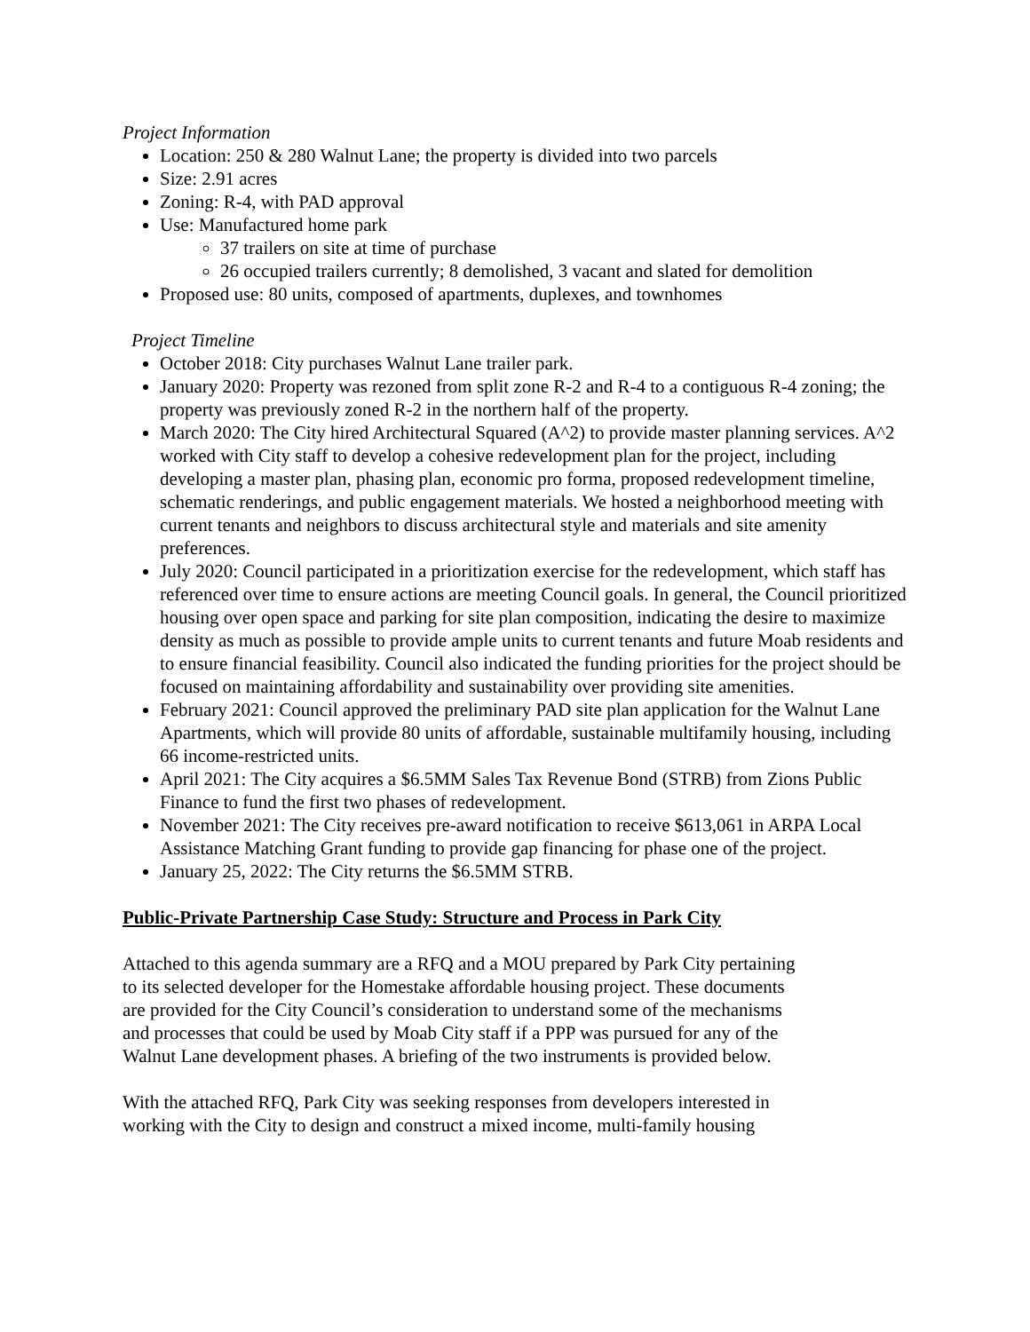Project Information
Location: 250 & 280 Walnut Lane; the property is divided into two parcels
Size: 2.91 acres
Zoning: R-4, with PAD approval
Use: Manufactured home park
37 trailers on site at time of purchase
26 occupied trailers currently; 8 demolished, 3 vacant and slated for demolition
Proposed use: 80 units, composed of apartments, duplexes, and townhomes
Project Timeline
October 2018: City purchases Walnut Lane trailer park.
January 2020: Property was rezoned from split zone R-2 and R-4 to a contiguous R-4 zoning; the property was previously zoned R-2 in the northern half of the property.
March 2020: The City hired Architectural Squared (A^2) to provide master planning services. A^2 worked with City staff to develop a cohesive redevelopment plan for the project, including developing a master plan, phasing plan, economic pro forma, proposed redevelopment timeline, schematic renderings, and public engagement materials. We hosted a neighborhood meeting with current tenants and neighbors to discuss architectural style and materials and site amenity preferences.
July 2020: Council participated in a prioritization exercise for the redevelopment, which staff has referenced over time to ensure actions are meeting Council goals. In general, the Council prioritized housing over open space and parking for site plan composition, indicating the desire to maximize density as much as possible to provide ample units to current tenants and future Moab residents and to ensure financial feasibility. Council also indicated the funding priorities for the project should be focused on maintaining affordability and sustainability over providing site amenities.
February 2021: Council approved the preliminary PAD site plan application for the Walnut Lane Apartments, which will provide 80 units of affordable, sustainable multifamily housing, including 66 income-restricted units.
April 2021: The City acquires a $6.5MM Sales Tax Revenue Bond (STRB) from Zions Public Finance to fund the first two phases of redevelopment.
November 2021: The City receives pre-award notification to receive $613,061 in ARPA Local Assistance Matching Grant funding to provide gap financing for phase one of the project.
January 25, 2022: The City returns the $6.5MM STRB.
Public-Private Partnership Case Study: Structure and Process in Park City
Attached to this agenda summary are a RFQ and a MOU prepared by Park City pertaining
to its selected developer for the Homestake affordable housing project. These documents
are provided for the City Council’s consideration to understand some of the mechanisms
and processes that could be used by Moab City staff if a PPP was pursued for any of the
Walnut Lane development phases. A briefing of the two instruments is provided below.
With the attached RFQ, Park City was seeking responses from developers interested in
working with the City to design and construct a mixed income, multi-family housing